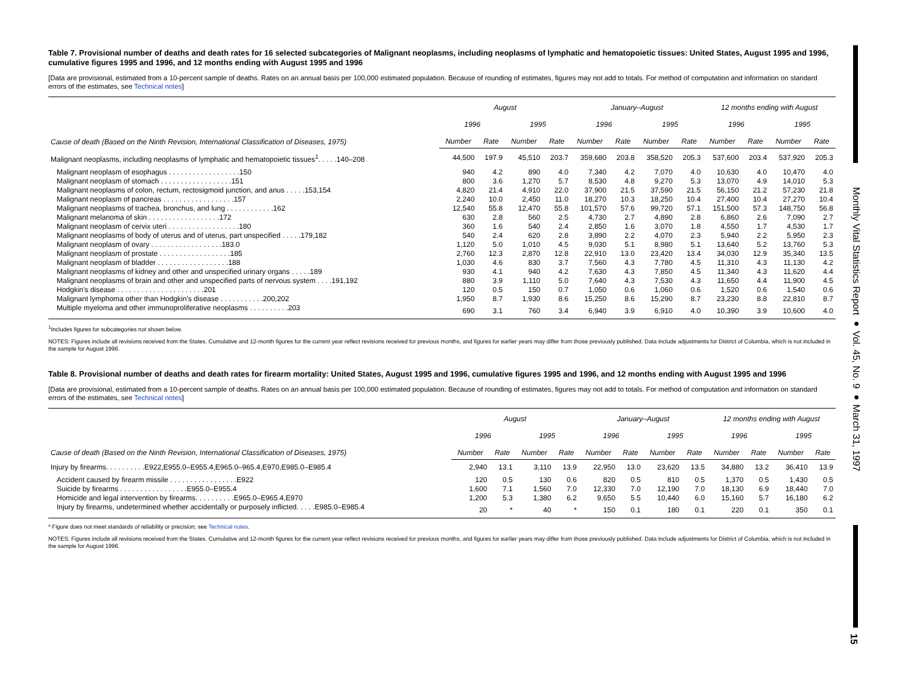Monthly Vital Statistics Report ● Vol. 45, No. 9 ● March 31, 1997
15
Table 7. Provisional number of deaths and death rates for 16 selected subcategories of Malignant neoplasms, including neoplasms of lymphatic and hematopoietic tissues: United States, August 1995 and 1996, cumulative figures 1995 and 1996, and 12 months ending with August 1995 and 1996
[Data are provisional, estimated from a 10-percent sample of deaths. Rates on an annual basis per 100,000 estimated population. Because of rounding of estimates, figures may not add to totals. For method of computation and information on standard errors of the estimates, see Technical notes]
| Cause of death (Based on the Ninth Revision, International Classification of Diseases, 1975) | August | | | | January–August | | | | 12 months ending with August | | | |
| --- | --- | --- | --- | --- | --- | --- | --- | --- | --- | --- | --- | --- |
| | 1996 | | 1995 | | 1996 | | 1995 | | 1996 | | 1995 | |
| | Number | Rate | Number | Rate | Number | Rate | Number | Rate | Number | Rate | Number | Rate |
| Malignant neoplasms, including neoplasms of lymphatic and hematopoietic tissues<sup>1</sup>. . . . .140–208 | 44,500 | 197.9 | 45,510 | 203.7 | 359,680 | 203.8 | 358,520 | 205.3 | 537,600 | 203.4 | 537,920 | 205.3 |
| Malignant neoplasm of esophagus . . . . . . . . . . . . . . . . . .150 | 940 | 4.2 | 890 | 4.0 | 7,340 | 4.2 | 7,070 | 4.0 | 10,630 | 4.0 | 10,470 | 4.0 |
| Malignant neoplasm of stomach . . . . . . . . . . . . . . . . . .151 | 800 | 3.6 | 1,270 | 5.7 | 8,530 | 4.8 | 9,270 | 5.3 | 13,070 | 4.9 | 14,010 | 5.3 |
| Malignant neoplasms of colon, rectum, rectosigmoid junction, and anus . . . . .153,154 | 4,820 | 21.4 | 4,910 | 22.0 | 37,900 | 21.5 | 37,590 | 21.5 | 56,150 | 21.2 | 57,230 | 21.8 |
| Malignant neoplasm of pancreas . . . . . . . . . . . . . . . . . .157 | 2,240 | 10.0 | 2,450 | 11.0 | 18,270 | 10.3 | 18,250 | 10.4 | 27,400 | 10.4 | 27,270 | 10.4 |
| Malignant neoplasms of trachea, bronchus, and lung . . . . . . . . . . . .162 | 12,540 | 55.8 | 12,470 | 55.8 | 101,570 | 57.6 | 99,720 | 57.1 | 151,500 | 57.3 | 148,750 | 56.8 |
| Malignant melanoma of skin . . . . . . . . . . . . . . . . . .172 | 630 | 2.8 | 560 | 2.5 | 4,730 | 2.7 | 4,890 | 2.8 | 6,860 | 2.6 | 7,090 | 2.7 |
| Malignant neoplasm of cervix uteri . . . . . . . . . . . . . . . . . .180 | 360 | 1.6 | 540 | 2.4 | 2,850 | 1.6 | 3,070 | 1.8 | 4,550 | 1.7 | 4,530 | 1.7 |
| Malignant neoplasms of body of uterus and of uterus, part unspecified . . . . .179,182 | 540 | 2.4 | 620 | 2.8 | 3,890 | 2.2 | 4,070 | 2.3 | 5,940 | 2.2 | 5,950 | 2.3 |
| Malignant neoplasm of ovary . . . . . . . . . . . . . . . . . .183.0 | 1,120 | 5.0 | 1,010 | 4.5 | 9,030 | 5.1 | 8,980 | 5.1 | 13,640 | 5.2 | 13,760 | 5.3 |
| Malignant neoplasm of prostate . . . . . . . . . . . . . . . . . .185 | 2,760 | 12.3 | 2,870 | 12.8 | 22,910 | 13.0 | 23,420 | 13.4 | 34,030 | 12.9 | 35,340 | 13.5 |
| Malignant neoplasm of bladder . . . . . . . . . . . . . . . . . .188 | 1,030 | 4.6 | 830 | 3.7 | 7,560 | 4.3 | 7,780 | 4.5 | 11,310 | 4.3 | 11,130 | 4.2 |
| Malignant neoplasms of kidney and other and unspecified urinary organs . . . . .189 | 930 | 4.1 | 940 | 4.2 | 7,630 | 4.3 | 7,850 | 4.5 | 11,340 | 4.3 | 11,620 | 4.4 |
| Malignant neoplasms of brain and other and unspecified parts of nervous system . . . .191,192 | 880 | 3.9 | 1,110 | 5.0 | 7,640 | 4.3 | 7,530 | 4.3 | 11,650 | 4.4 | 11,900 | 4.5 |
| Hodgkin's disease . . . . . . . . . . . . . . . . . . . . . .201 | 120 | 0.5 | 150 | 0.7 | 1,050 | 0.6 | 1,060 | 0.6 | 1,520 | 0.6 | 1,540 | 0.6 |
| Malignant lymphoma other than Hodgkin's disease . . . . . . . . . . .200,202 | 1,950 | 8.7 | 1,930 | 8.6 | 15,250 | 8.6 | 15,290 | 8.7 | 23,230 | 8.8 | 22,810 | 8.7 |
| Multiple myeloma and other immunoproliferative neoplasms . . . . . . . . . .203 | 690 | 3.1 | 760 | 3.4 | 6,940 | 3.9 | 6,910 | 4.0 | 10,390 | 3.9 | 10,600 | 4.0 |
<sup>1</sup> Includes figures for subcategories not shown below.
NOTES: Figures include all revisions received from the States. Cumulative and 12-month figures for the current year reflect revisions received for previous months, and figures for earlier years may differ from those previously published. Data include adjustments for District of Columbia, which is not included in the sample for August 1996.
Table 8. Provisional number of deaths and death rates for firearm mortality: United States, August 1995 and 1996, cumulative figures 1995 and 1996, and 12 months ending with August 1995 and 1996
[Data are provisional, estimated from a 10-percent sample of deaths. Rates on an annual basis per 100,000 estimated population. Because of rounding of estimates, figures may not add to totals. For method of computation and information on standard errors of the estimates, see Technical notes]
| Cause of death (Based on the Ninth Revision, International Classification of Diseases, 1975) | August | | | | January–August | | | | 12 months ending with August | | | |
| --- | --- | --- | --- | --- | --- | --- | --- | --- | --- | --- | --- | --- |
| | 1996 | | 1995 | | 1996 | | 1995 | | 1996 | | 1995 | |
| | Number | Rate | Number | Rate | Number | Rate | Number | Rate | Number | Rate | Number | Rate |
| Injury by firearms. . . . . . . . . .E922,E955.0–E955.4,E965.0–965.4,E970,E985.0–E985.4 | 2,940 | 13.1 | 3,110 | 13.9 | 22,950 | 13.0 | 23,620 | 13.5 | 34,880 | 13.2 | 36,410 | 13.9 |
| Accident caused by firearm missile . . . . . . . . . . . . . . . . .E922 | 120 | 0.5 | 130 | 0.6 | 820 | 0.5 | 810 | 0.5 | 1,370 | 0.5 | 1,430 | 0.5 |
| Suicide by firearms . . . . . . . . . . . . . . . . .E955.0–E955.4 | 1,600 | 7.1 | 1,560 | 7.0 | 12,330 | 7.0 | 12,190 | 7.0 | 18,130 | 6.9 | 18,440 | 7.0 |
| Homicide and legal intervention by firearms. . . . . . . . . .E965.0–E965.4,E970 | 1,200 | 5.3 | 1,380 | 6.2 | 9,650 | 5.5 | 10,440 | 6.0 | 15,160 | 5.7 | 16,180 | 6.2 |
| Injury by firearms, undetermined whether accidentally or purposely inflicted. . . . .E985.0–E985.4 | 20 | * | 40 | * | 150 | 0.1 | 180 | 0.1 | 220 | 0.1 | 350 | 0.1 |
* Figure does not meet standards of reliability or precision; see Technical notes.
NOTES: Figures include all revisions received from the States. Cumulative and 12-month figures for the current year reflect revisions received for previous months, and figures for earlier years may differ from those previously published. Data include adjustments for District of Columbia, which is not included in the sample for August 1996.